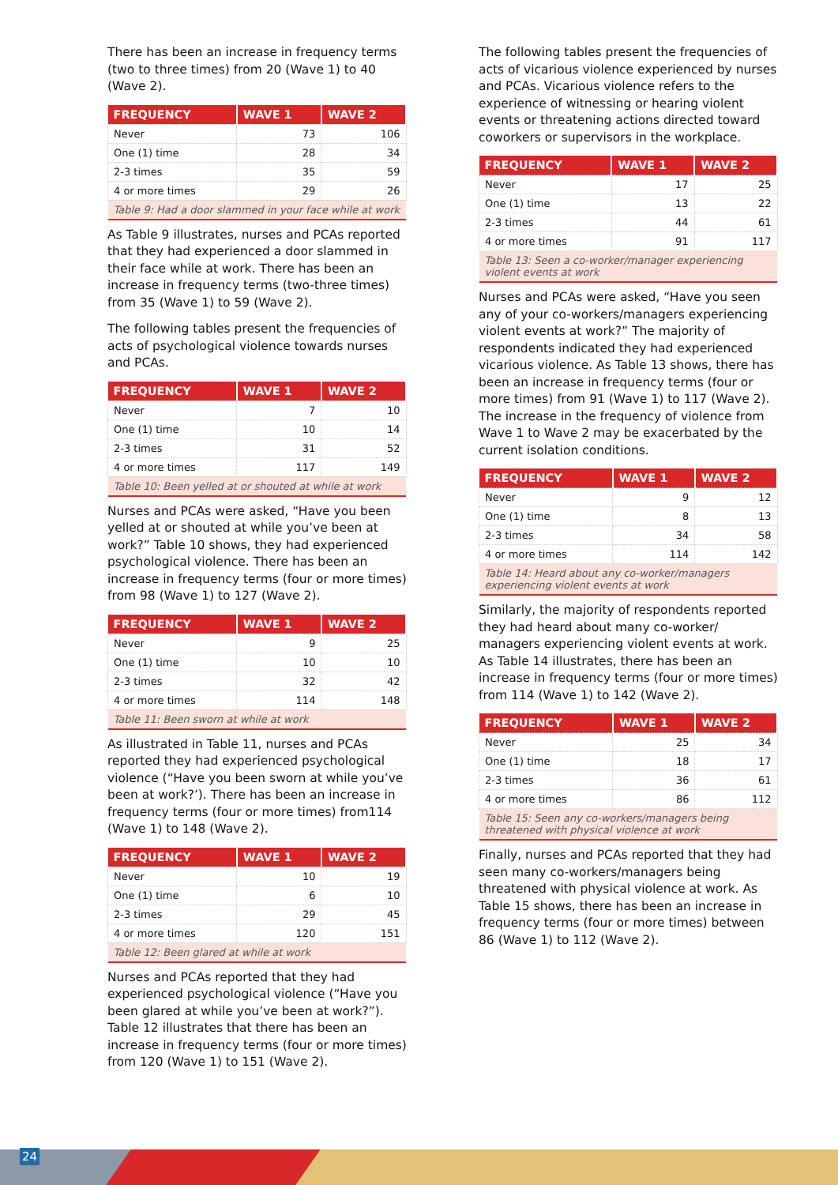There has been an increase in frequency terms (two to three times) from 20 (Wave 1) to 40 (Wave 2).
| FREQUENCY | WAVE 1 | WAVE 2 |
| --- | --- | --- |
| Never | 73 | 106 |
| One (1) time | 28 | 34 |
| 2-3 times | 35 | 59 |
| 4 or more times | 29 | 26 |
| Table 9: Had a door slammed in your face while at work | | |
As Table 9 illustrates, nurses and PCAs reported that they had experienced a door slammed in their face while at work. There has been an increase in frequency terms (two-three times) from 35 (Wave 1) to 59 (Wave 2).
The following tables present the frequencies of acts of psychological violence towards nurses and PCAs.
| FREQUENCY | WAVE 1 | WAVE 2 |
| --- | --- | --- |
| Never | 7 | 10 |
| One (1) time | 10 | 14 |
| 2-3 times | 31 | 52 |
| 4 or more times | 117 | 149 |
| Table 10: Been yelled at or shouted at while at work | | |
Nurses and PCAs were asked, “Have you been yelled at or shouted at while you’ve been at work?” Table 10 shows, they had experienced psychological violence. There has been an increase in frequency terms (four or more times) from 98 (Wave 1) to 127 (Wave 2).
| FREQUENCY | WAVE 1 | WAVE 2 |
| --- | --- | --- |
| Never | 9 | 25 |
| One (1) time | 10 | 10 |
| 2-3 times | 32 | 42 |
| 4 or more times | 114 | 148 |
| Table 11: Been sworn at while at work | | |
As illustrated in Table 11, nurses and PCAs reported they had experienced psychological violence (“Have you been sworn at while you’ve been at work?’). There has been an increase in frequency terms (four or more times) from114 (Wave 1) to 148 (Wave 2).
| FREQUENCY | WAVE 1 | WAVE 2 |
| --- | --- | --- |
| Never | 10 | 19 |
| One (1) time | 6 | 10 |
| 2-3 times | 29 | 45 |
| 4 or more times | 120 | 151 |
| Table 12: Been glared at while at work | | |
Nurses and PCAs reported that they had experienced psychological violence (“Have you been glared at while you’ve been at work?”). Table 12 illustrates that there has been an increase in frequency terms (four or more times) from 120 (Wave 1) to 151 (Wave 2).
The following tables present the frequencies of acts of vicarious violence experienced by nurses and PCAs. Vicarious violence refers to the experience of witnessing or hearing violent events or threatening actions directed toward coworkers or supervisors in the workplace.
| FREQUENCY | WAVE 1 | WAVE 2 |
| --- | --- | --- |
| Never | 17 | 25 |
| One (1) time | 13 | 22 |
| 2-3 times | 44 | 61 |
| 4 or more times | 91 | 117 |
| Table 13: Seen a co-worker/manager experiencing violent events at work | | |
Nurses and PCAs were asked, “Have you seen any of your co-workers/managers experiencing violent events at work?” The majority of respondents indicated they had experienced vicarious violence. As Table 13 shows, there has been an increase in frequency terms (four or more times) from 91 (Wave 1) to 117 (Wave 2). The increase in the frequency of violence from Wave 1 to Wave 2 may be exacerbated by the current isolation conditions.
| FREQUENCY | WAVE 1 | WAVE 2 |
| --- | --- | --- |
| Never | 9 | 12 |
| One (1) time | 8 | 13 |
| 2-3 times | 34 | 58 |
| 4 or more times | 114 | 142 |
| Table 14: Heard about any co-worker/managers experiencing violent events at work | | |
Similarly, the majority of respondents reported they had heard about many co-worker/ managers experiencing violent events at work. As Table 14 illustrates, there has been an increase in frequency terms (four or more times) from 114 (Wave 1) to 142 (Wave 2).
| FREQUENCY | WAVE 1 | WAVE 2 |
| --- | --- | --- |
| Never | 25 | 34 |
| One (1) time | 18 | 17 |
| 2-3 times | 36 | 61 |
| 4 or more times | 86 | 112 |
| Table 15: Seen any co-workers/managers being threatened with physical violence at work | | |
Finally, nurses and PCAs reported that they had seen many co-workers/managers being threatened with physical violence at work. As Table 15 shows, there has been an increase in frequency terms (four or more times) between 86 (Wave 1) to 112 (Wave 2).
24